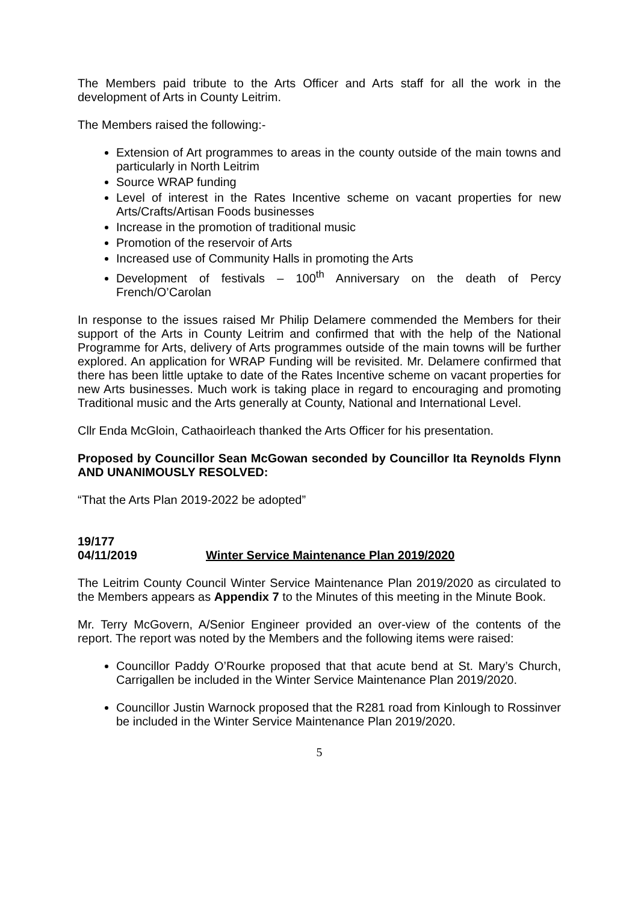The Members paid tribute to the Arts Officer and Arts staff for all the work in the development of Arts in County Leitrim.
The Members raised the following:-
Extension of Art programmes to areas in the county outside of the main towns and particularly in North Leitrim
Source WRAP funding
Level of interest in the Rates Incentive scheme on vacant properties for new Arts/Crafts/Artisan Foods businesses
Increase in the promotion of traditional music
Promotion of the reservoir of Arts
Increased use of Community Halls in promoting the Arts
Development of festivals – 100<sup>th</sup> Anniversary on the death of Percy French/O’Carolan
In response to the issues raised Mr Philip Delamere commended the Members for their support of the Arts in County Leitrim and confirmed that with the help of the National Programme for Arts, delivery of Arts programmes outside of the main towns will be further explored. An application for WRAP Funding will be revisited. Mr. Delamere confirmed that there has been little uptake to date of the Rates Incentive scheme on vacant properties for new Arts businesses. Much work is taking place in regard to encouraging and promoting Traditional music and the Arts generally at County, National and International Level.
Cllr Enda McGloin, Cathaoirleach thanked the Arts Officer for his presentation.
Proposed by Councillor Sean McGowan seconded by Councillor Ita Reynolds Flynn AND UNANIMOUSLY RESOLVED:
“That the Arts Plan 2019-2022 be adopted”
19/177
04/11/2019 Winter Service Maintenance Plan 2019/2020
The Leitrim County Council Winter Service Maintenance Plan 2019/2020 as circulated to the Members appears as Appendix 7 to the Minutes of this meeting in the Minute Book.
Mr. Terry McGovern, A/Senior Engineer provided an over-view of the contents of the report. The report was noted by the Members and the following items were raised:
Councillor Paddy O’Rourke proposed that that acute bend at St. Mary’s Church, Carrigallen be included in the Winter Service Maintenance Plan 2019/2020.
Councillor Justin Warnock proposed that the R281 road from Kinlough to Rossinver be included in the Winter Service Maintenance Plan 2019/2020.
5